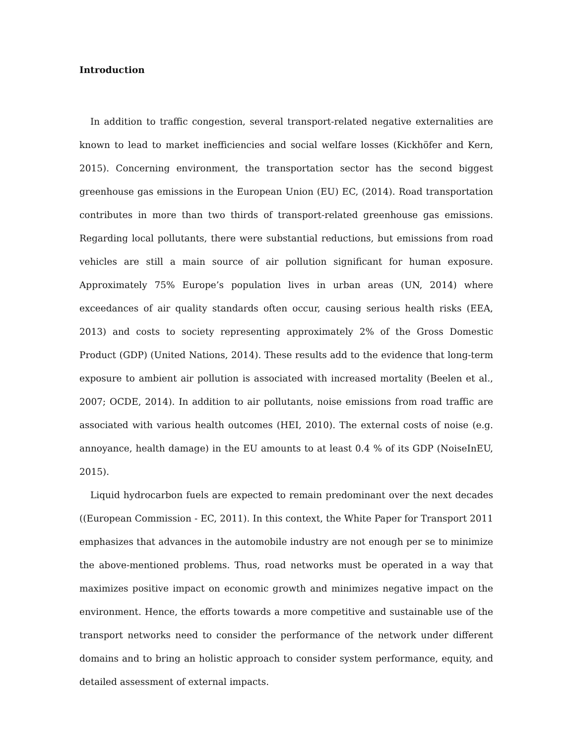Introduction
In addition to traffic congestion, several transport-related negative externalities are known to lead to market inefficiencies and social welfare losses (Kickhöfer and Kern, 2015). Concerning environment, the transportation sector has the second biggest greenhouse gas emissions in the European Union (EU) EC, (2014). Road transportation contributes in more than two thirds of transport-related greenhouse gas emissions. Regarding local pollutants, there were substantial reductions, but emissions from road vehicles are still a main source of air pollution significant for human exposure. Approximately 75% Europe’s population lives in urban areas (UN, 2014) where exceedances of air quality standards often occur, causing serious health risks (EEA, 2013) and costs to society representing approximately 2% of the Gross Domestic Product (GDP) (United Nations, 2014). These results add to the evidence that long-term exposure to ambient air pollution is associated with increased mortality (Beelen et al., 2007; OCDE, 2014). In addition to air pollutants, noise emissions from road traffic are associated with various health outcomes (HEI, 2010). The external costs of noise (e.g. annoyance, health damage) in the EU amounts to at least 0.4 % of its GDP (NoiseInEU, 2015).
Liquid hydrocarbon fuels are expected to remain predominant over the next decades ((European Commission - EC, 2011). In this context, the White Paper for Transport 2011 emphasizes that advances in the automobile industry are not enough per se to minimize the above-mentioned problems. Thus, road networks must be operated in a way that maximizes positive impact on economic growth and minimizes negative impact on the environment. Hence, the efforts towards a more competitive and sustainable use of the transport networks need to consider the performance of the network under different domains and to bring an holistic approach to consider system performance, equity, and detailed assessment of external impacts.